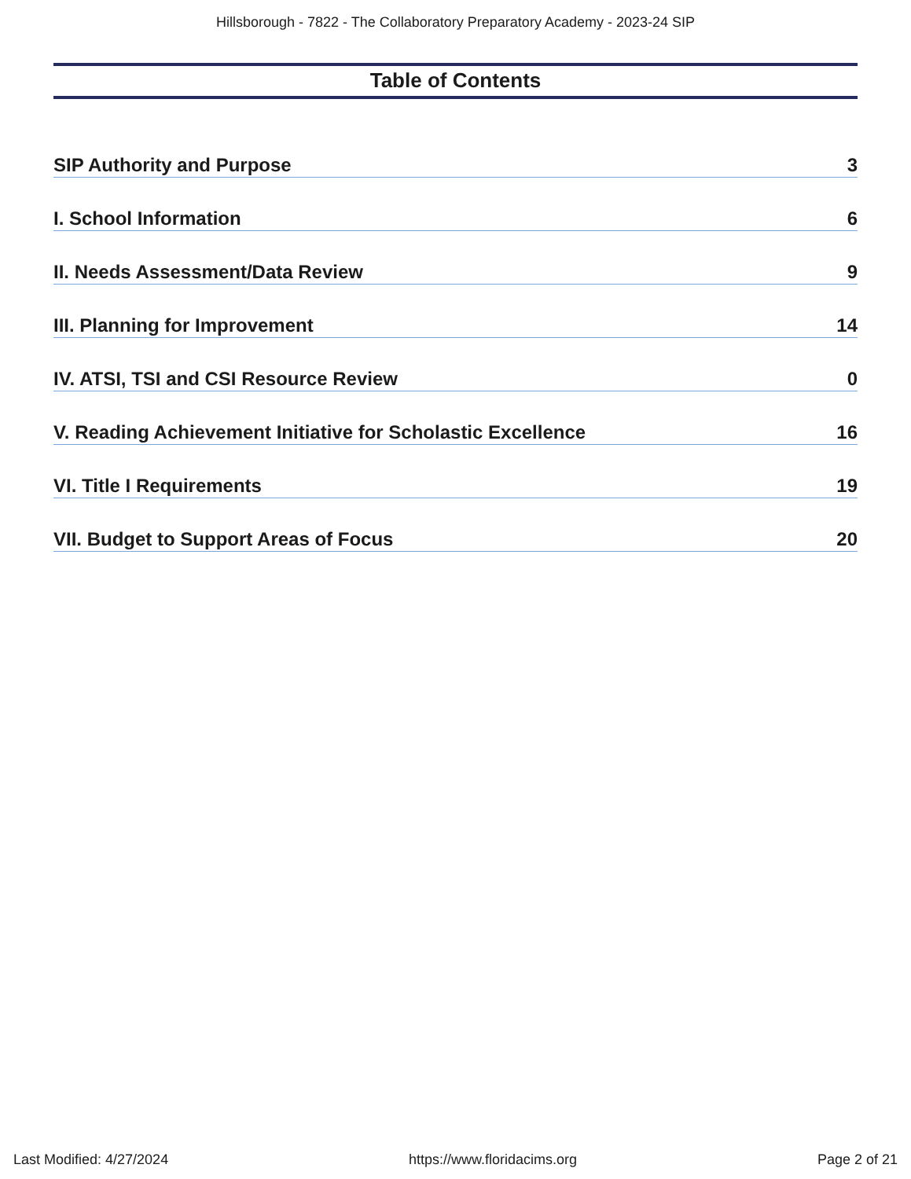Hillsborough - 7822 - The Collaboratory Preparatory Academy - 2023-24 SIP
Table of Contents
SIP Authority and Purpose 3
I. School Information 6
II. Needs Assessment/Data Review 9
III. Planning for Improvement 14
IV. ATSI, TSI and CSI Resource Review 0
V. Reading Achievement Initiative for Scholastic Excellence 16
VI. Title I Requirements 19
VII. Budget to Support Areas of Focus 20
Last Modified: 4/27/2024 https://www.floridacims.org Page 2 of 21